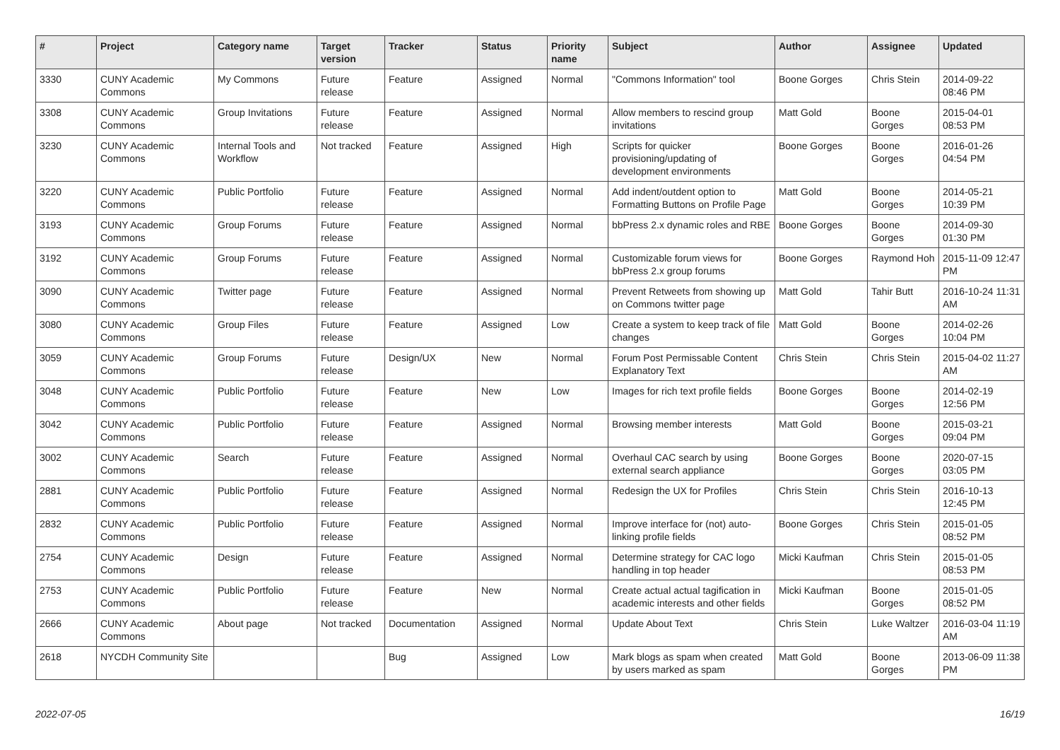| # | Project | Category name | Target version | Tracker | Status | Priority name | Subject | Author | Assignee | Updated |
| --- | --- | --- | --- | --- | --- | --- | --- | --- | --- | --- |
| 3330 | CUNY Academic Commons | My Commons | Future release | Feature | Assigned | Normal | "Commons Information" tool | Boone Gorges | Chris Stein | 2014-09-22 08:46 PM |
| 3308 | CUNY Academic Commons | Group Invitations | Future release | Feature | Assigned | Normal | Allow members to rescind group invitations | Matt Gold | Boone Gorges | 2015-04-01 08:53 PM |
| 3230 | CUNY Academic Commons | Internal Tools and Workflow | Not tracked | Feature | Assigned | High | Scripts for quicker provisioning/updating of development environments | Boone Gorges | Boone Gorges | 2016-01-26 04:54 PM |
| 3220 | CUNY Academic Commons | Public Portfolio | Future release | Feature | Assigned | Normal | Add indent/outdent option to Formatting Buttons on Profile Page | Matt Gold | Boone Gorges | 2014-05-21 10:39 PM |
| 3193 | CUNY Academic Commons | Group Forums | Future release | Feature | Assigned | Normal | bbPress 2.x dynamic roles and RBE | Boone Gorges | Boone Gorges | 2014-09-30 01:30 PM |
| 3192 | CUNY Academic Commons | Group Forums | Future release | Feature | Assigned | Normal | Customizable forum views for bbPress 2.x group forums | Boone Gorges | Raymond Hoh | 2015-11-09 12:47 PM |
| 3090 | CUNY Academic Commons | Twitter page | Future release | Feature | Assigned | Normal | Prevent Retweets from showing up on Commons twitter page | Matt Gold | Tahir Butt | 2016-10-24 11:31 AM |
| 3080 | CUNY Academic Commons | Group Files | Future release | Feature | Assigned | Low | Create a system to keep track of file changes | Matt Gold | Boone Gorges | 2014-02-26 10:04 PM |
| 3059 | CUNY Academic Commons | Group Forums | Future release | Design/UX | New | Normal | Forum Post Permissable Content Explanatory Text | Chris Stein | Chris Stein | 2015-04-02 11:27 AM |
| 3048 | CUNY Academic Commons | Public Portfolio | Future release | Feature | New | Low | Images for rich text profile fields | Boone Gorges | Boone Gorges | 2014-02-19 12:56 PM |
| 3042 | CUNY Academic Commons | Public Portfolio | Future release | Feature | Assigned | Normal | Browsing member interests | Matt Gold | Boone Gorges | 2015-03-21 09:04 PM |
| 3002 | CUNY Academic Commons | Search | Future release | Feature | Assigned | Normal | Overhaul CAC search by using external search appliance | Boone Gorges | Boone Gorges | 2020-07-15 03:05 PM |
| 2881 | CUNY Academic Commons | Public Portfolio | Future release | Feature | Assigned | Normal | Redesign the UX for Profiles | Chris Stein | Chris Stein | 2016-10-13 12:45 PM |
| 2832 | CUNY Academic Commons | Public Portfolio | Future release | Feature | Assigned | Normal | Improve interface for (not) auto-linking profile fields | Boone Gorges | Chris Stein | 2015-01-05 08:52 PM |
| 2754 | CUNY Academic Commons | Design | Future release | Feature | Assigned | Normal | Determine strategy for CAC logo handling in top header | Micki Kaufman | Chris Stein | 2015-01-05 08:53 PM |
| 2753 | CUNY Academic Commons | Public Portfolio | Future release | Feature | New | Normal | Create actual actual tagification in academic interests and other fields | Micki Kaufman | Boone Gorges | 2015-01-05 08:52 PM |
| 2666 | CUNY Academic Commons | About page | Not tracked | Documentation | Assigned | Normal | Update About Text | Chris Stein | Luke Waltzer | 2016-03-04 11:19 AM |
| 2618 | NYCDH Community Site | | | Bug | Assigned | Low | Mark blogs as spam when created by users marked as spam | Matt Gold | Boone Gorges | 2013-06-09 11:38 PM |
2022-07-05 16/19